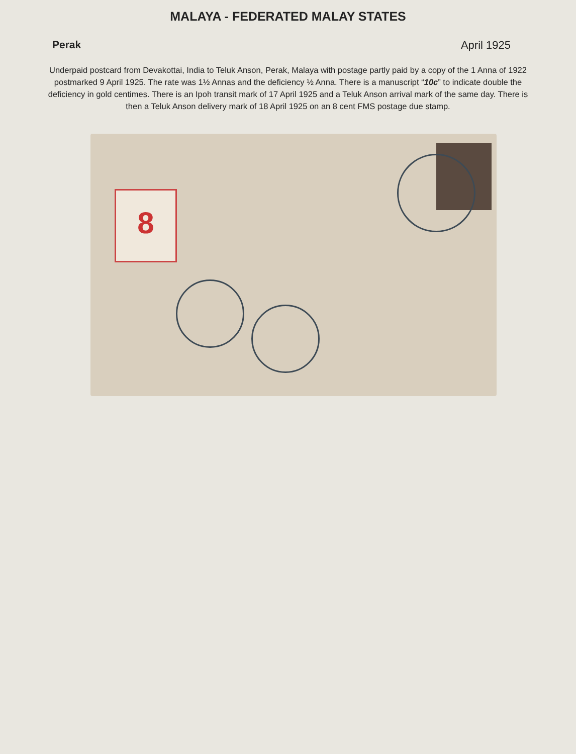MALAYA - FEDERATED MALAY STATES
Perak April 1925
Underpaid postcard from Devakottai, India to Teluk Anson, Perak, Malaya with postage partly paid by a copy of the 1 Anna of 1922 postmarked 9 April 1925. The rate was 1½ Annas and the deficiency ½ Anna. There is a manuscript “10c” to indicate double the deficiency in gold centimes. There is an Ipoh transit mark of 17 April 1925 and a Teluk Anson arrival mark of the same day. There is then a Teluk Anson delivery mark of 18 April 1925 on an 8 cent FMS postage due stamp.
8